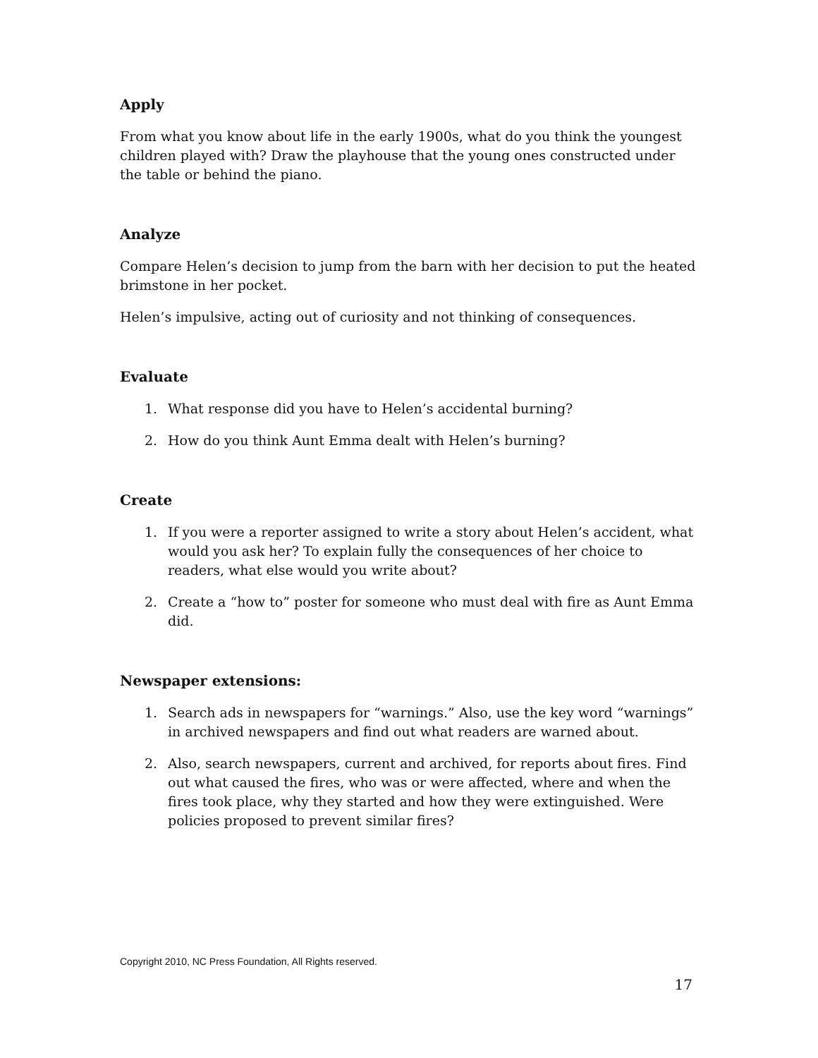Apply
From what you know about life in the early 1900s, what do you think the youngest children played with? Draw the playhouse that the young ones constructed under the table or behind the piano.
Analyze
Compare Helen’s decision to jump from the barn with her decision to put the heated brimstone in her pocket.
Helen’s impulsive, acting out of curiosity and not thinking of consequences.
Evaluate
1. What response did you have to Helen’s accidental burning?
2. How do you think Aunt Emma dealt with Helen’s burning?
Create
1. If you were a reporter assigned to write a story about Helen’s accident, what would you ask her? To explain fully the consequences of her choice to readers, what else would you write about?
2. Create a “how to” poster for someone who must deal with fire as Aunt Emma did.
Newspaper extensions:
1. Search ads in newspapers for “warnings.” Also, use the key word “warnings” in archived newspapers and find out what readers are warned about.
2. Also, search newspapers, current and archived, for reports about fires. Find out what caused the fires, who was or were affected, where and when the fires took place, why they started and how they were extinguished. Were policies proposed to prevent similar fires?
Copyright 2010, NC Press Foundation, All Rights reserved.
17